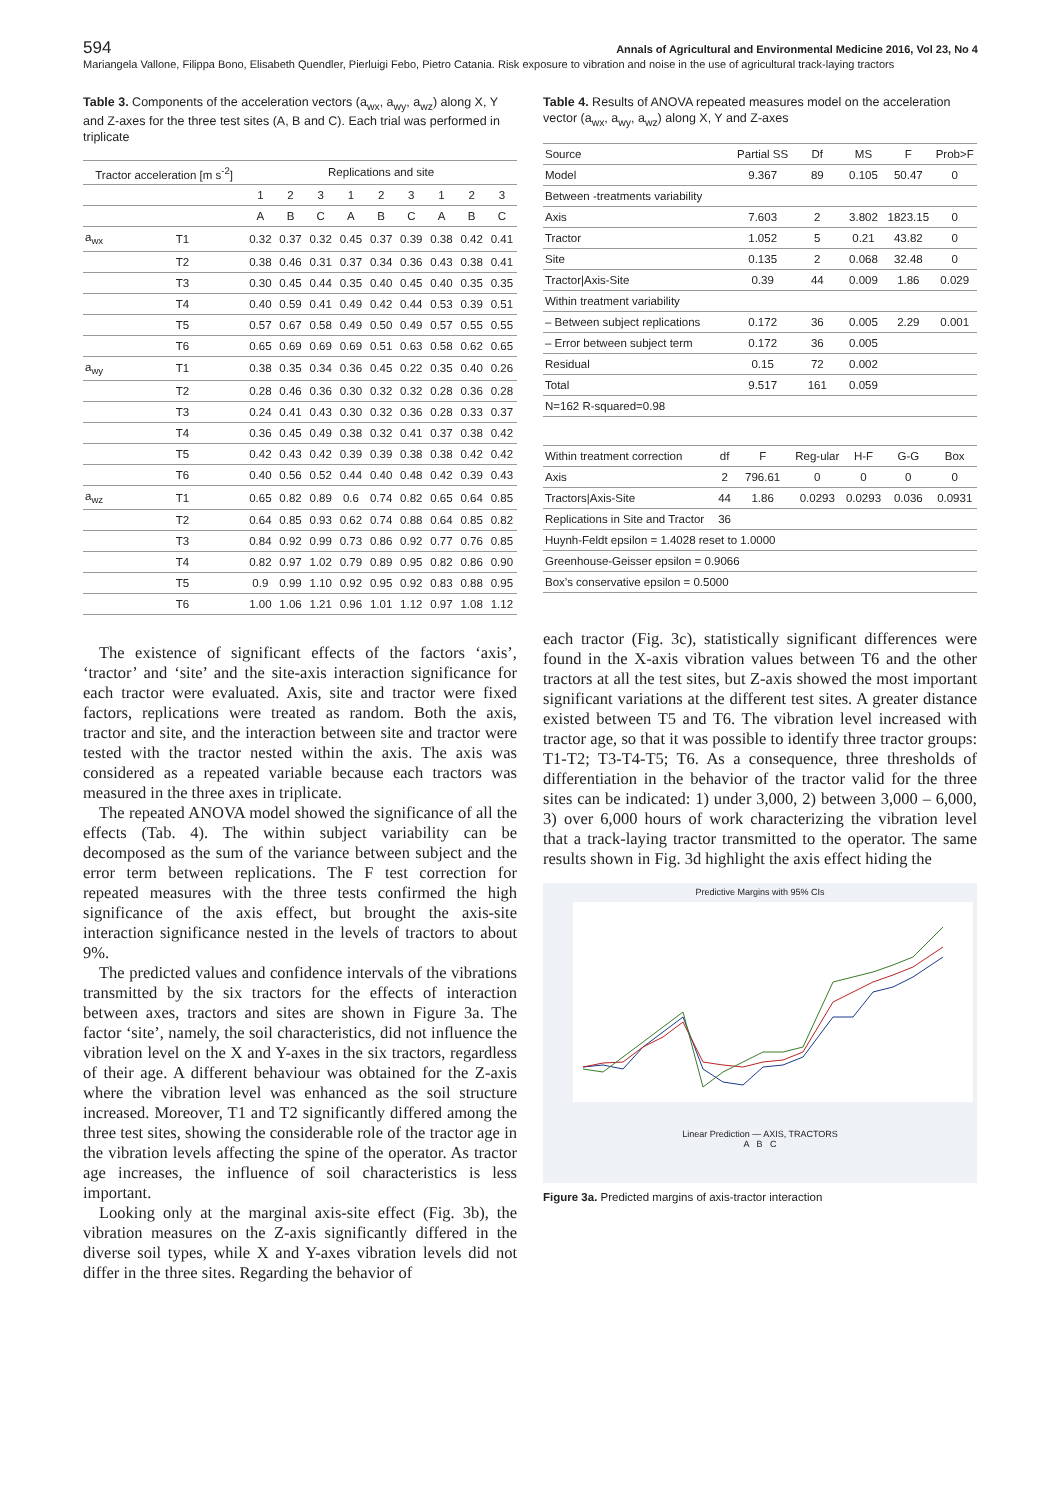594 Annals of Agricultural and Environmental Medicine 2016, Vol 23, No 4
Mariangela Vallone, Filippa Bono, Elisabeth Quendler, Pierluigi Febo, Pietro Catania. Risk exposure to vibration and noise in the use of agricultural track-laying tractors
Table 3. Components of the acceleration vectors (a<sub>wx</sub>, a<sub>wy</sub>, a<sub>wz</sub>) along X, Y and Z-axes for the three test sites (A, B and C). Each trial was performed in triplicate
| Tractor acceleration [m s<sup>-2</sup>] | | Replications and site | | | | | | | | |
| --- | --- | --- | --- | --- | --- | --- | --- | --- | --- | --- |
| | | 1 | 2 | 3 | 1 | 2 | 3 | 1 | 2 | 3 |
| | | A | B | C | A | B | C | A | B | C |
| a<sub>wx</sub> | T1 | 0.32 | 0.37 | 0.32 | 0.45 | 0.37 | 0.39 | 0.38 | 0.42 | 0.41 |
| | T2 | 0.38 | 0.46 | 0.31 | 0.37 | 0.34 | 0.36 | 0.43 | 0.38 | 0.41 |
| | T3 | 0.30 | 0.45 | 0.44 | 0.35 | 0.40 | 0.45 | 0.40 | 0.35 | 0.35 |
| | T4 | 0.40 | 0.59 | 0.41 | 0.49 | 0.42 | 0.44 | 0.53 | 0.39 | 0.51 |
| | T5 | 0.57 | 0.67 | 0.58 | 0.49 | 0.50 | 0.49 | 0.57 | 0.55 | 0.55 |
| | T6 | 0.65 | 0.69 | 0.69 | 0.69 | 0.51 | 0.63 | 0.58 | 0.62 | 0.65 |
| a<sub>wy</sub> | T1 | 0.38 | 0.35 | 0.34 | 0.36 | 0.45 | 0.22 | 0.35 | 0.40 | 0.26 |
| | T2 | 0.28 | 0.46 | 0.36 | 0.30 | 0.32 | 0.32 | 0.28 | 0.36 | 0.28 |
| | T3 | 0.24 | 0.41 | 0.43 | 0.30 | 0.32 | 0.36 | 0.28 | 0.33 | 0.37 |
| | T4 | 0.36 | 0.45 | 0.49 | 0.38 | 0.32 | 0.41 | 0.37 | 0.38 | 0.42 |
| | T5 | 0.42 | 0.43 | 0.42 | 0.39 | 0.39 | 0.38 | 0.38 | 0.42 | 0.42 |
| | T6 | 0.40 | 0.56 | 0.52 | 0.44 | 0.40 | 0.48 | 0.42 | 0.39 | 0.43 |
| a<sub>wz</sub> | T1 | 0.65 | 0.82 | 0.89 | 0.6 | 0.74 | 0.82 | 0.65 | 0.64 | 0.85 |
| | T2 | 0.64 | 0.85 | 0.93 | 0.62 | 0.74 | 0.88 | 0.64 | 0.85 | 0.82 |
| | T3 | 0.84 | 0.92 | 0.99 | 0.73 | 0.86 | 0.92 | 0.77 | 0.76 | 0.85 |
| | T4 | 0.82 | 0.97 | 1.02 | 0.79 | 0.89 | 0.95 | 0.82 | 0.86 | 0.90 |
| | T5 | 0.9 | 0.99 | 1.10 | 0.92 | 0.95 | 0.92 | 0.83 | 0.88 | 0.95 |
| | T6 | 1.00 | 1.06 | 1.21 | 0.96 | 1.01 | 1.12 | 0.97 | 1.08 | 1.12 |
The existence of significant effects of the factors ‘axis’, ‘tractor’ and ‘site’ and the site-axis interaction significance for each tractor were evaluated. Axis, site and tractor were fixed factors, replications were treated as random. Both the axis, tractor and site, and the interaction between site and tractor were tested with the tractor nested within the axis. The axis was considered as a repeated variable because each tractors was measured in the three axes in triplicate.
The repeated ANOVA model showed the significance of all the effects (Tab. 4). The within subject variability can be decomposed as the sum of the variance between subject and the error term between replications. The F test correction for repeated measures with the three tests confirmed the high significance of the axis effect, but brought the axis-site interaction significance nested in the levels of tractors to about 9%.
The predicted values and confidence intervals of the vibrations transmitted by the six tractors for the effects of interaction between axes, tractors and sites are shown in Figure 3a. The factor ‘site’, namely, the soil characteristics, did not influence the vibration level on the X and Y-axes in the six tractors, regardless of their age. A different behaviour was obtained for the Z-axis where the vibration level was enhanced as the soil structure increased. Moreover, T1 and T2 significantly differed among the three test sites, showing the considerable role of the tractor age in the vibration levels affecting the spine of the operator. As tractor age increases, the influence of soil characteristics is less important.
Looking only at the marginal axis-site effect (Fig. 3b), the vibration measures on the Z-axis significantly differed in the diverse soil types, while X and Y-axes vibration levels did not differ in the three sites. Regarding the behavior of
Table 4. Results of ANOVA repeated measures model on the acceleration vector (a<sub>wx</sub>, a<sub>wy</sub>, a<sub>wz</sub>) along X, Y and Z-axes
| Source | | Partial SS | Df | MS | F | Prob>F |
| Model | | 9.367 | 89 | 0.105 | 50.47 | 0 |
| Between -treatments variability | | | | | | |
| Axis | | 7.603 | 2 | 3.802 | 1823.15 | 0 |
| Tractor | | 1.052 | 5 | 0.21 | 43.82 | 0 |
| Site | | 0.135 | 2 | 0.068 | 32.48 | 0 |
| Tractor/Axis-Site | | 0.39 | 44 | 0.009 | 1.86 | 0.029 |
| Within treatment variability | | | | | | |
| – Between subject replications | | 0.172 | 36 | 0.005 | 2.29 | 0.001 |
| – Error between subject term | | 0.172 | 36 | 0.005 | | |
| Residual | | 0.15 | 72 | 0.002 | | |
| Total | | 9.517 | 161 | 0.059 | | |
| N=162 R-squared=0.98 | | | | | | |
| Within treatment correction | df | F | Reg-ular | H-F | G-G | Box |
| Axis | 2 | 796.61 | 0 | 0 | 0 | 0 |
| Tractors/Axis-Site | 44 | 1.86 | 0.0293 | 0.0293 | 0.036 | 0.0931 |
| Replications in Site and Tractor | 36 | | | | | |
| Huynh-Feldt epsilon = 1.4028 reset to 1.0000 | | | | | | |
| Greenhouse-Geisser epsilon = 0.9066 | | | | | | |
| Box’s conservative epsilon = 0.5000 | | | | | | |
each tractor (Fig. 3c), statistically significant differences were found in the X-axis vibration values between T6 and the other tractors at all the test sites, but Z-axis showed the most important significant variations at the different test sites. A greater distance existed between T5 and T6. The vibration level increased with tractor age, so that it was possible to identify three tractor groups: T1-T2; T3-T4-T5; T6. As a consequence, three thresholds of differentiation in the behavior of the tractor valid for the three sites can be indicated: 1) under 3,000, 2) between 3,000 – 6,000, 3) over 6,000 hours of work characterizing the vibration level that a track-laying tractor transmitted to the operator. The same results shown in Fig. 3d highlight the axis effect hiding the
Predictive Margins with 95% CIs
Linear Prediction — AXIS, TRACTORS
A B C
Figure 3a. Predicted margins of axis-tractor interaction